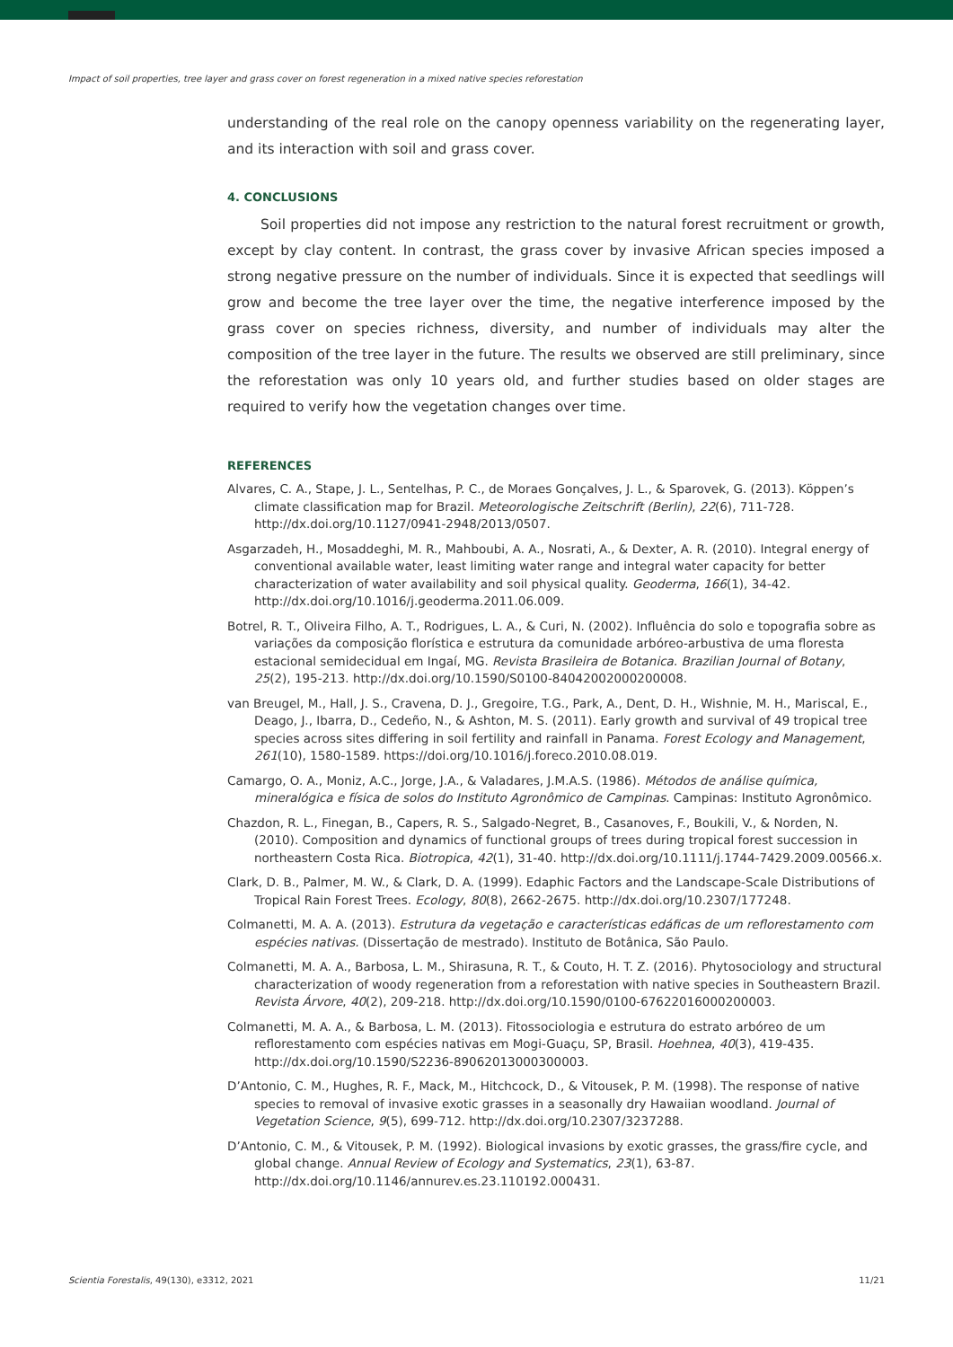Impact of soil properties, tree layer and grass cover on forest regeneration in a mixed native species reforestation
understanding of the real role on the canopy openness variability on the regenerating layer, and its interaction with soil and grass cover.
4. CONCLUSIONS
Soil properties did not impose any restriction to the natural forest recruitment or growth, except by clay content. In contrast, the grass cover by invasive African species imposed a strong negative pressure on the number of individuals. Since it is expected that seedlings will grow and become the tree layer over the time, the negative interference imposed by the grass cover on species richness, diversity, and number of individuals may alter the composition of the tree layer in the future. The results we observed are still preliminary, since the reforestation was only 10 years old, and further studies based on older stages are required to verify how the vegetation changes over time.
REFERENCES
Alvares, C. A., Stape, J. L., Sentelhas, P. C., de Moraes Gonçalves, J. L., & Sparovek, G. (2013). Köppen’s climate classification map for Brazil. Meteorologische Zeitschrift (Berlin), 22(6), 711-728. http://dx.doi.org/10.1127/0941-2948/2013/0507.
Asgarzadeh, H., Mosaddeghi, M. R., Mahboubi, A. A., Nosrati, A., & Dexter, A. R. (2010). Integral energy of conventional available water, least limiting water range and integral water capacity for better characterization of water availability and soil physical quality. Geoderma, 166(1), 34-42. http://dx.doi.org/10.1016/j.geoderma.2011.06.009.
Botrel, R. T., Oliveira Filho, A. T., Rodrigues, L. A., & Curi, N. (2002). Influência do solo e topografia sobre as variações da composição florística e estrutura da comunidade arbóreo-arbustiva de uma floresta estacional semidecidual em Ingaí, MG. Revista Brasileira de Botanica. Brazilian Journal of Botany, 25(2), 195-213. http://dx.doi.org/10.1590/S0100-84042002000200008.
van Breugel, M., Hall, J. S., Cravena, D. J., Gregoire, T.G., Park, A., Dent, D. H., Wishnie, M. H., Mariscal, E., Deago, J., Ibarra, D., Cedeño, N., & Ashton, M. S. (2011). Early growth and survival of 49 tropical tree species across sites differing in soil fertility and rainfall in Panama. Forest Ecology and Management, 261(10), 1580-1589. https://doi.org/10.1016/j.foreco.2010.08.019.
Camargo, O. A., Moniz, A.C., Jorge, J.A., & Valadares, J.M.A.S. (1986). Métodos de análise química, mineralógica e física de solos do Instituto Agronômico de Campinas. Campinas: Instituto Agronômico.
Chazdon, R. L., Finegan, B., Capers, R. S., Salgado-Negret, B., Casanoves, F., Boukili, V., & Norden, N. (2010). Composition and dynamics of functional groups of trees during tropical forest succession in northeastern Costa Rica. Biotropica, 42(1), 31-40. http://dx.doi.org/10.1111/j.1744-7429.2009.00566.x.
Clark, D. B., Palmer, M. W., & Clark, D. A. (1999). Edaphic Factors and the Landscape-Scale Distributions of Tropical Rain Forest Trees. Ecology, 80(8), 2662-2675. http://dx.doi.org/10.2307/177248.
Colmanetti, M. A. A. (2013). Estrutura da vegetação e características edáficas de um reflorestamento com espécies nativas. (Dissertação de mestrado). Instituto de Botânica, São Paulo.
Colmanetti, M. A. A., Barbosa, L. M., Shirasuna, R. T., & Couto, H. T. Z. (2016). Phytosociology and structural characterization of woody regeneration from a reforestation with native species in Southeastern Brazil. Revista Árvore, 40(2), 209-218. http://dx.doi.org/10.1590/0100-67622016000200003.
Colmanetti, M. A. A., & Barbosa, L. M. (2013). Fitossociologia e estrutura do estrato arbóreo de um reflorestamento com espécies nativas em Mogi-Guaçu, SP, Brasil. Hoehnea, 40(3), 419-435. http://dx.doi.org/10.1590/S2236-89062013000300003.
D’Antonio, C. M., Hughes, R. F., Mack, M., Hitchcock, D., & Vitousek, P. M. (1998). The response of native species to removal of invasive exotic grasses in a seasonally dry Hawaiian woodland. Journal of Vegetation Science, 9(5), 699-712. http://dx.doi.org/10.2307/3237288.
D’Antonio, C. M., & Vitousek, P. M. (1992). Biological invasions by exotic grasses, the grass/fire cycle, and global change. Annual Review of Ecology and Systematics, 23(1), 63-87. http://dx.doi.org/10.1146/annurev.es.23.110192.000431.
Scientia Forestalis, 49(130), e3312, 2021 11/21